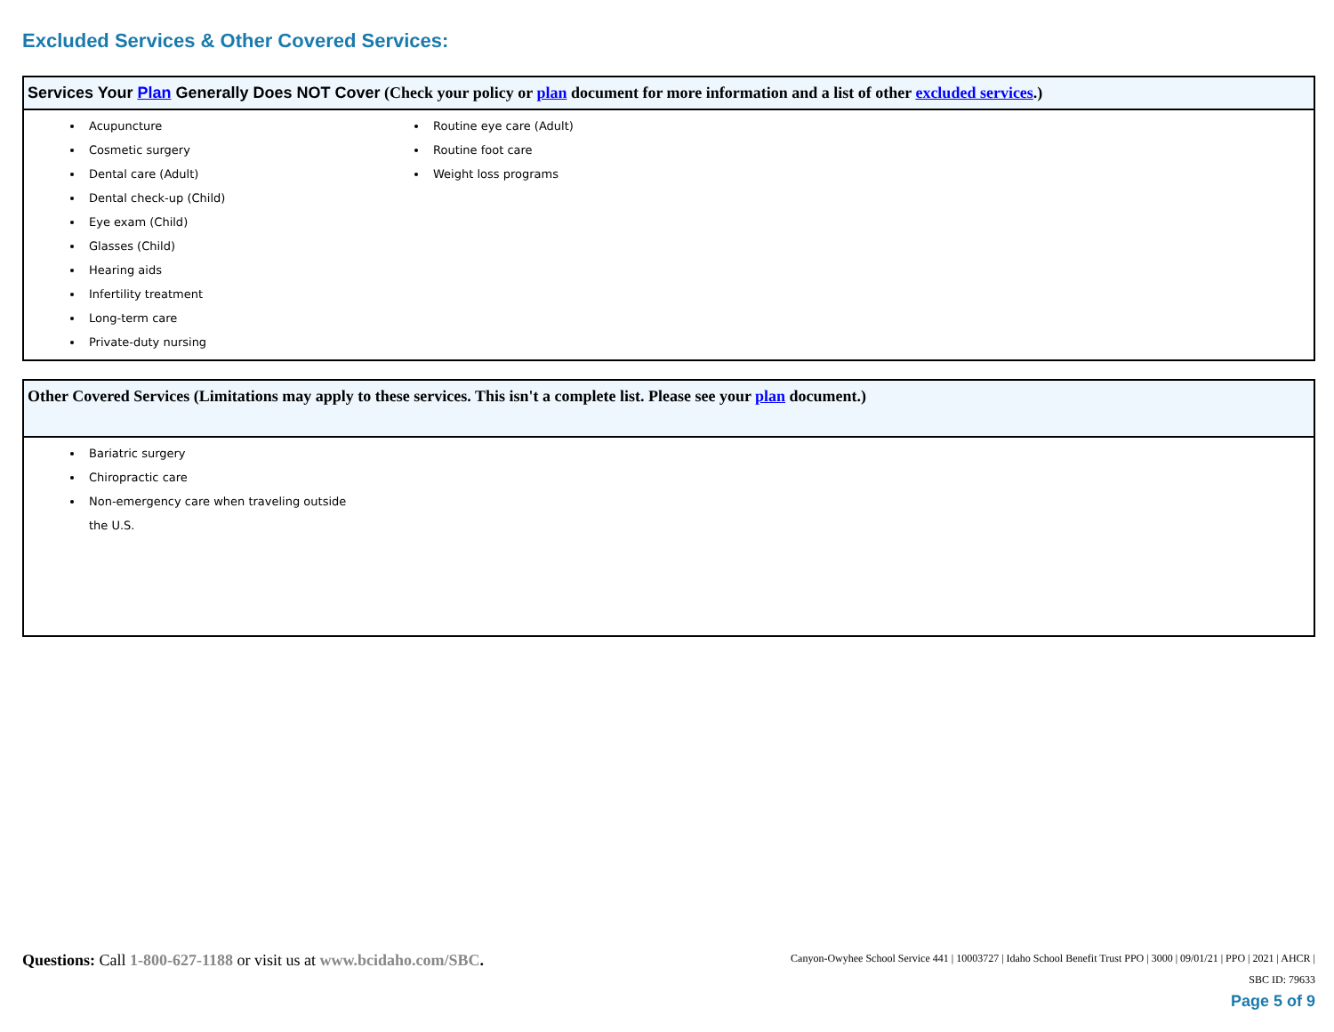Excluded Services & Other Covered Services:
Services Your Plan Generally Does NOT Cover (Check your policy or plan document for more information and a list of other excluded services.)
Acupuncture
Cosmetic surgery
Dental care (Adult)
Dental check-up (Child)
Eye exam (Child)
Glasses (Child)
Hearing aids
Infertility treatment
Long-term care
Private-duty nursing
Routine eye care (Adult)
Routine foot care
Weight loss programs
Other Covered Services (Limitations may apply to these services. This isn't a complete list. Please see your plan document.)
Bariatric surgery
Chiropractic care
Non-emergency care when traveling outside the U.S.
Questions: Call 1-800-627-1188 or visit us at www.bcidaho.com/SBC.
Canyon-Owyhee School Service 441 | 10003727 | Idaho School Benefit Trust PPO | 3000 | 09/01/21 | PPO | 2021 | AHCR |
SBC ID: 79633
Page 5 of 9